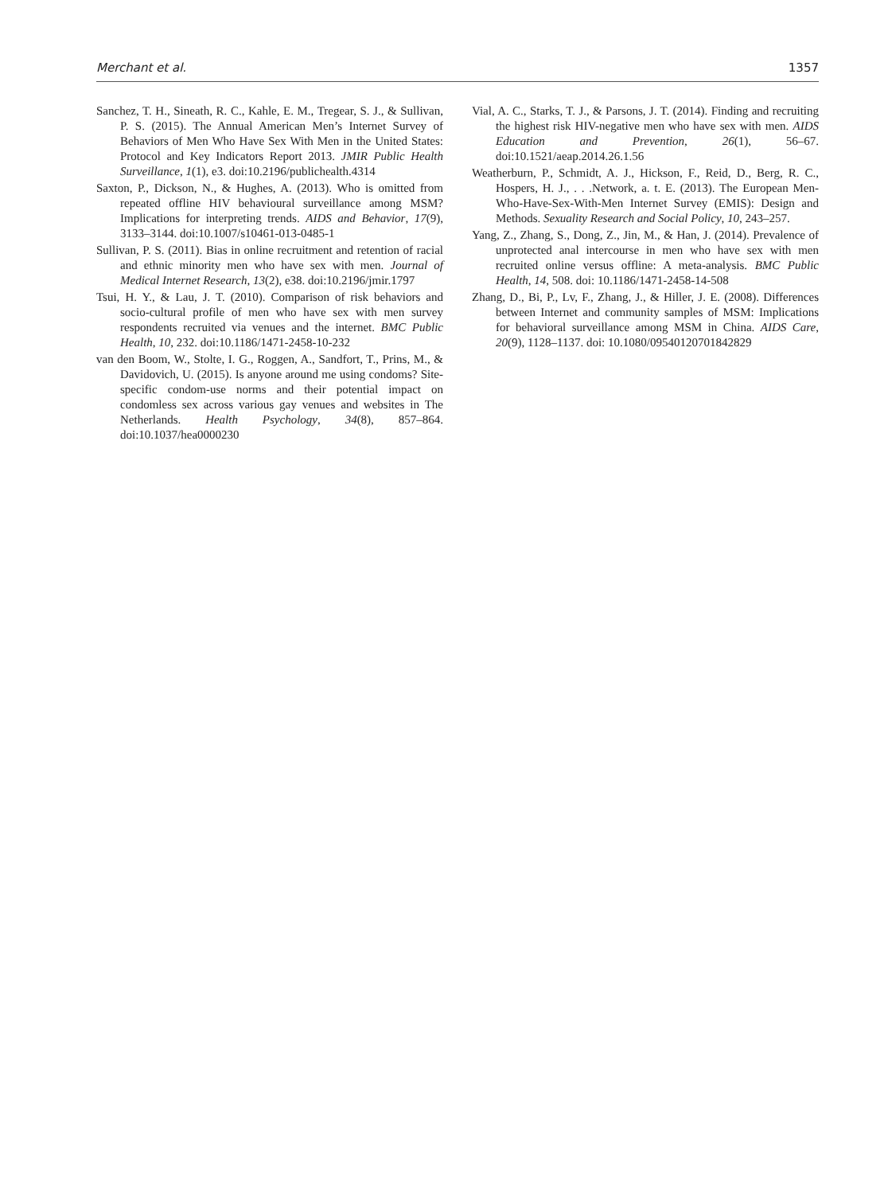Merchant et al. 1357
Sanchez, T. H., Sineath, R. C., Kahle, E. M., Tregear, S. J., & Sullivan, P. S. (2015). The Annual American Men’s Internet Survey of Behaviors of Men Who Have Sex With Men in the United States: Protocol and Key Indicators Report 2013. JMIR Public Health Surveillance, 1(1), e3. doi:10.2196/publichealth.4314
Saxton, P., Dickson, N., & Hughes, A. (2013). Who is omitted from repeated offline HIV behavioural surveillance among MSM? Implications for interpreting trends. AIDS and Behavior, 17(9), 3133–3144. doi:10.1007/s10461-013-0485-1
Sullivan, P. S. (2011). Bias in online recruitment and retention of racial and ethnic minority men who have sex with men. Journal of Medical Internet Research, 13(2), e38. doi:10.2196/jmir.1797
Tsui, H. Y., & Lau, J. T. (2010). Comparison of risk behaviors and socio-cultural profile of men who have sex with men survey respondents recruited via venues and the internet. BMC Public Health, 10, 232. doi:10.1186/1471-2458-10-232
van den Boom, W., Stolte, I. G., Roggen, A., Sandfort, T., Prins, M., & Davidovich, U. (2015). Is anyone around me using condoms? Site-specific condom-use norms and their potential impact on condomless sex across various gay venues and websites in The Netherlands. Health Psychology, 34(8), 857–864. doi:10.1037/hea0000230
Vial, A. C., Starks, T. J., & Parsons, J. T. (2014). Finding and recruiting the highest risk HIV-negative men who have sex with men. AIDS Education and Prevention, 26(1), 56–67. doi:10.1521/aeap.2014.26.1.56
Weatherburn, P., Schmidt, A. J., Hickson, F., Reid, D., Berg, R. C., Hospers, H. J., . . .Network, a. t. E. (2013). The European Men-Who-Have-Sex-With-Men Internet Survey (EMIS): Design and Methods. Sexuality Research and Social Policy, 10, 243–257.
Yang, Z., Zhang, S., Dong, Z., Jin, M., & Han, J. (2014). Prevalence of unprotected anal intercourse in men who have sex with men recruited online versus offline: A meta-analysis. BMC Public Health, 14, 508. doi: 10.1186/1471-2458-14-508
Zhang, D., Bi, P., Lv, F., Zhang, J., & Hiller, J. E. (2008). Differences between Internet and community samples of MSM: Implications for behavioral surveillance among MSM in China. AIDS Care, 20(9), 1128–1137. doi: 10.1080/09540120701842829